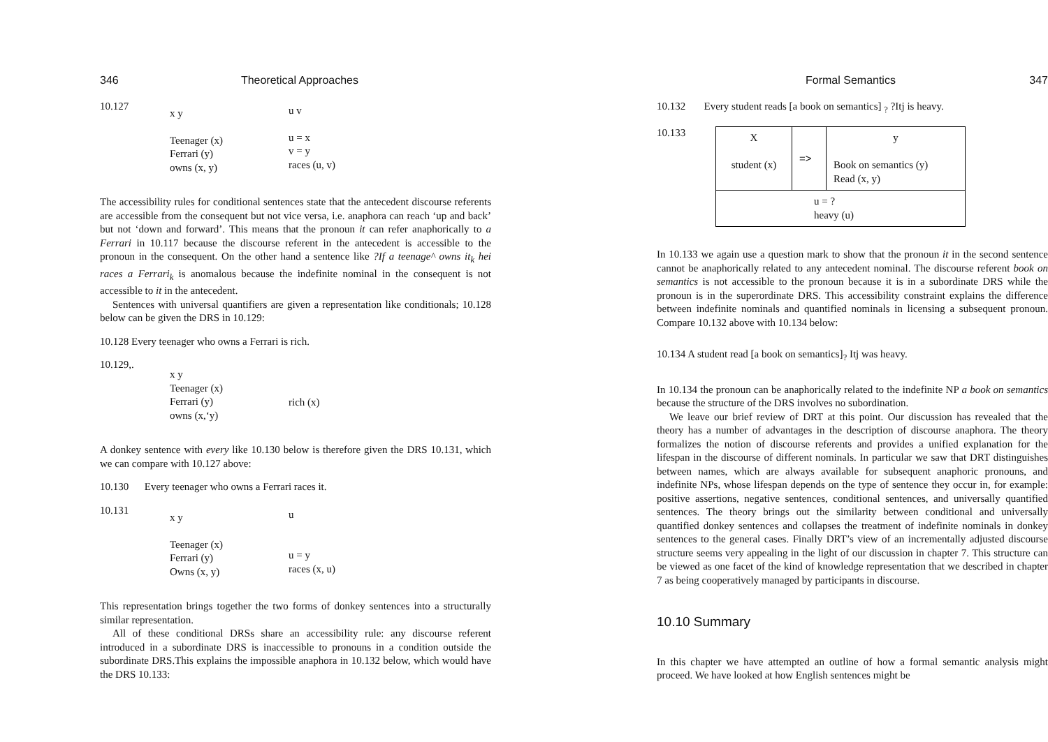346 Theoretical Approaches
10.127
x y
Teenager (x)
Ferrari (y)
owns (x, y)
u v
u = x
v = y
races (u, v)
The accessibility rules for conditional sentences state that the antecedent discourse referents are accessible from the consequent but not vice versa, i.e. anaphora can reach ‘up and back’ but not ‘down and forward’. This means that the pronoun it can refer anaphorically to a Ferrari in 10.117 because the discourse referent in the antecedent is accessible to the pronoun in the consequent. On the other hand a sentence like ?If a teenage^ owns it<sub>k</sub> hei races a Ferrari<sub>k</sub> is anomalous because the indefinite nominal in the consequent is not accessible to it in the antecedent.
Sentences with universal quantifiers are given a representation like conditionals; 10.128 below can be given the DRS in 10.129:
10.128 Every teenager who owns a Ferrari is rich.
10.129,.
x y
Teenager (x)
Ferrari (y)
owns (x,‘y)
rich (x)
A donkey sentence with every like 10.130 below is therefore given the DRS 10.131, which we can compare with 10.127 above:
10.130 Every teenager who owns a Ferrari races it.
10.131
x y
Teenager (x)
Ferrari (y)
Owns (x, y)
u
u = y
races (x, u)
This representation brings together the two forms of donkey sentences into a structurally similar representation.
All of these conditional DRSs share an accessibility rule: any discourse referent introduced in a subordinate DRS is inaccessible to pronouns in a condition outside the subordinate DRS.This explains the impossible anaphora in 10.132 below, which would have the DRS 10.133:
Formal Semantics 347
10.132 Every student reads [a book on semantics] <sub>?</sub> ?Itj is heavy.
10.133
| X student (x) | => | y Book on semantics (y) Read (x, y) |
| u = ? heavy (u) | | |
In 10.133 we again use a question mark to show that the pronoun it in the second sentence cannot be anaphorically related to any antecedent nominal. The discourse referent book on semantics is not accessible to the pronoun because it is in a subordinate DRS while the pronoun is in the superordinate DRS. This accessibility constraint explains the difference between indefinite nominals and quantified nominals in licensing a subsequent pronoun. Compare 10.132 above with 10.134 below:
10.134 A student read [a book on semantics]<sub>?</sub> Itj was heavy.
In 10.134 the pronoun can be anaphorically related to the indefinite NP a book on semantics because the structure of the DRS involves no subordination.
We leave our brief review of DRT at this point. Our discussion has revealed that the theory has a number of advantages in the description of discourse anaphora. The theory formalizes the notion of discourse referents and provides a unified explanation for the lifespan in the discourse of different nominals. In particular we saw that DRT distinguishes between names, which are always available for subsequent anaphoric pronouns, and indefinite NPs, whose lifespan depends on the type of sentence they occur in, for example: positive assertions, negative sentences, conditional sentences, and universally quantified sentences. The theory brings out the similarity between conditional and universally quantified donkey sentences and collapses the treatment of indefinite nominals in donkey sentences to the general cases. Finally DRT’s view of an incrementally adjusted discourse structure seems very appealing in the light of our discussion in chapter 7. This structure can be viewed as one facet of the kind of knowledge representation that we described in chapter 7 as being cooperatively managed by participants in discourse.
10.10 Summary
In this chapter we have attempted an outline of how a formal semantic analysis might proceed. We have looked at how English sentences might be